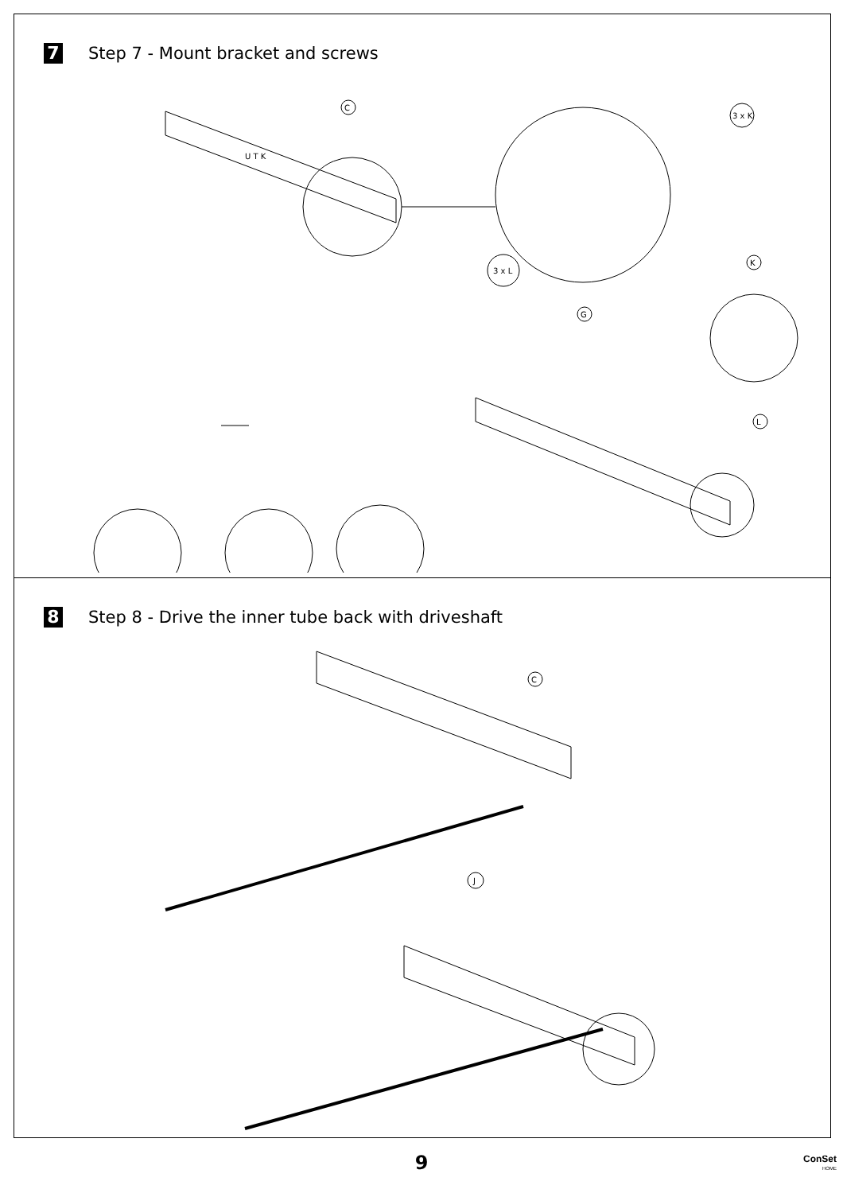7
Step 7 - Mount bracket and screws
C
3 x K
3 x L
G
K
L
U T K
8
Step 8 - Drive the inner tube back with driveshaft
C
J
9
ConSet
HOME